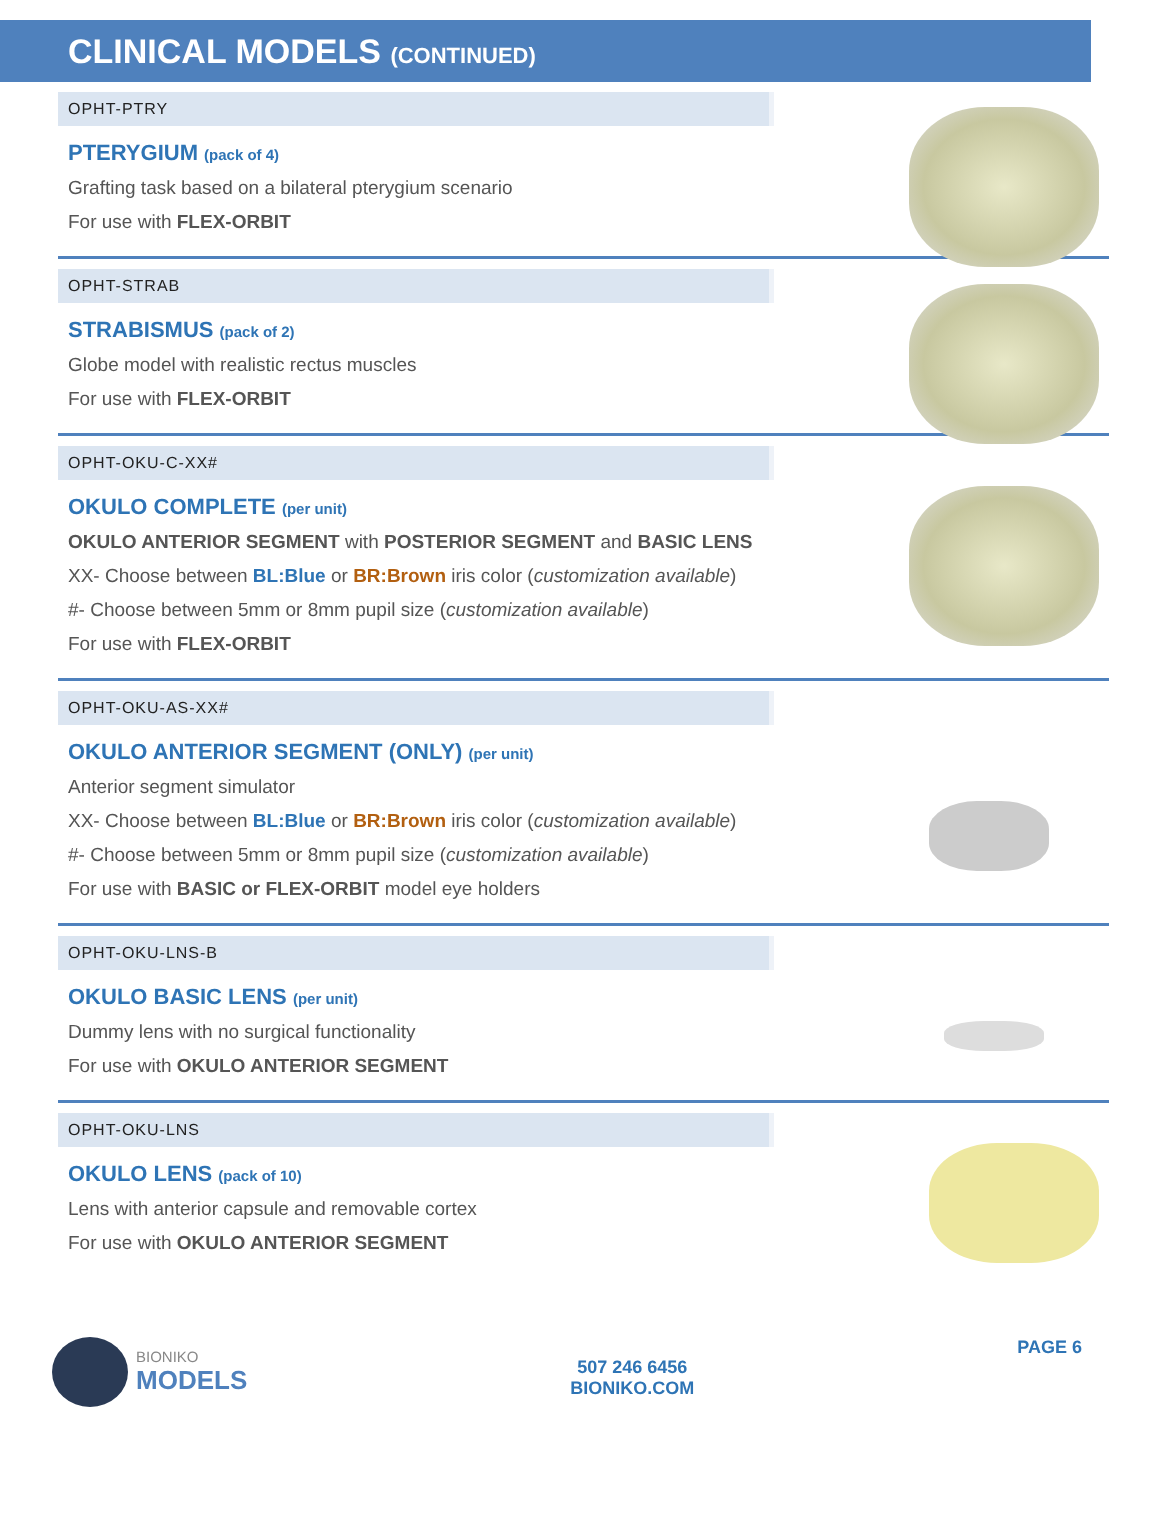CLINICAL MODELS (CONTINUED)
OPHT-PTRY
PTERYGIUM (pack of 4)
Grafting task based on a bilateral pterygium scenario
For use with FLEX-ORBIT
OPHT-STRAB
STRABISMUS (pack of 2)
Globe model with realistic rectus muscles
For use with FLEX-ORBIT
OPHT-OKU-C-XX#
OKULO COMPLETE (per unit)
OKULO ANTERIOR SEGMENT with POSTERIOR SEGMENT and BASIC LENS
XX- Choose between BL:Blue or BR:Brown iris color (customization available)
#- Choose between 5mm or 8mm pupil size (customization available)
For use with FLEX-ORBIT
OPHT-OKU-AS-XX#
OKULO ANTERIOR SEGMENT (ONLY) (per unit)
Anterior segment simulator
XX- Choose between BL:Blue or BR:Brown iris color (customization available)
#- Choose between 5mm or 8mm pupil size (customization available)
For use with BASIC or FLEX-ORBIT model eye holders
OPHT-OKU-LNS-B
OKULO BASIC LENS (per unit)
Dummy lens with no surgical functionality
For use with OKULO ANTERIOR SEGMENT
OPHT-OKU-LNS
OKULO LENS (pack of 10)
Lens with anterior capsule and removable cortex
For use with OKULO ANTERIOR SEGMENT
BIONIKO
MODELS
507 246 6456
BIONIKO.COM
PAGE 6